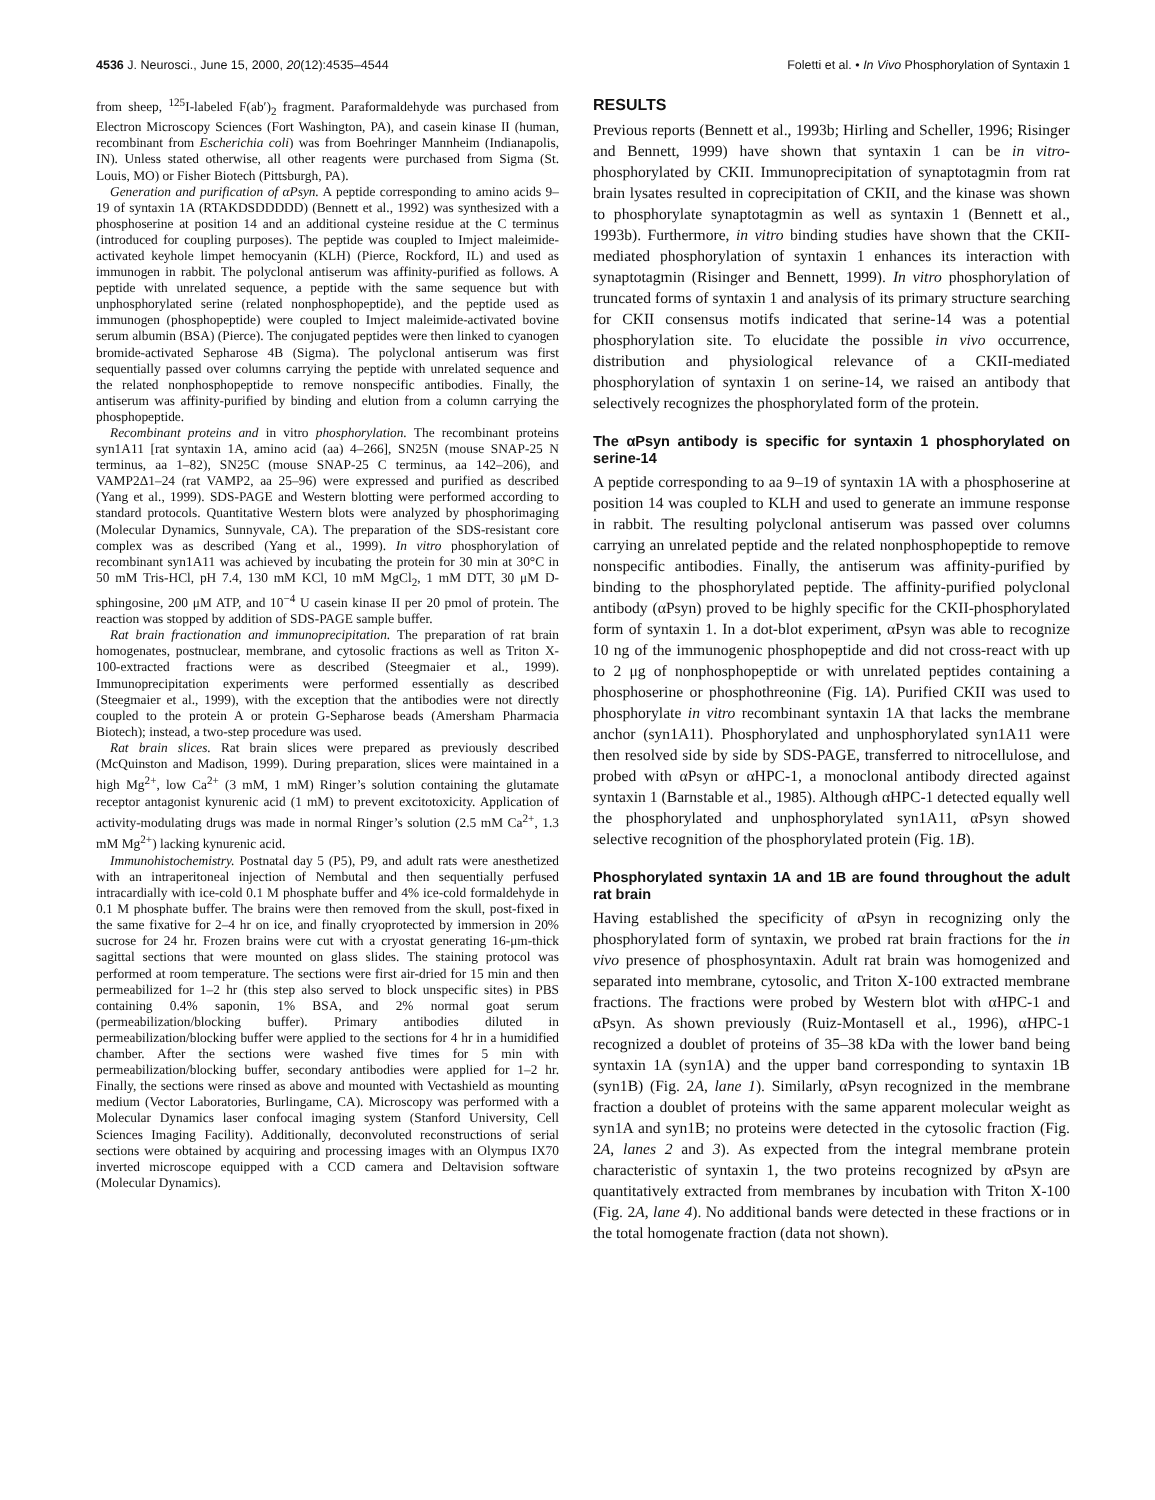4536 J. Neurosci., June 15, 2000, 20(12):4535–4544 Foletti et al. • In Vivo Phosphorylation of Syntaxin 1
from sheep, <sup>125</sup>I-labeled F(ab′)<sub>2</sub> fragment. Paraformaldehyde was purchased from Electron Microscopy Sciences (Fort Washington, PA), and casein kinase II (human, recombinant from Escherichia coli) was from Boehringer Mannheim (Indianapolis, IN). Unless stated otherwise, all other reagents were purchased from Sigma (St. Louis, MO) or Fisher Biotech (Pittsburgh, PA).
Generation and purification of αPsyn. A peptide corresponding to amino acids 9–19 of syntaxin 1A (RTAKDSDDDDD) (Bennett et al., 1992) was synthesized with a phosphoserine at position 14 and an additional cysteine residue at the C terminus (introduced for coupling purposes). The peptide was coupled to Imject maleimide-activated keyhole limpet hemocyanin (KLH) (Pierce, Rockford, IL) and used as immunogen in rabbit. The polyclonal antiserum was affinity-purified as follows. A peptide with unrelated sequence, a peptide with the same sequence but with unphosphorylated serine (related nonphosphopeptide), and the peptide used as immunogen (phosphopeptide) were coupled to Imject maleimide-activated bovine serum albumin (BSA) (Pierce). The conjugated peptides were then linked to cyanogen bromide-activated Sepharose 4B (Sigma). The polyclonal antiserum was first sequentially passed over columns carrying the peptide with unrelated sequence and the related nonphosphopeptide to remove nonspecific antibodies. Finally, the antiserum was affinity-purified by binding and elution from a column carrying the phosphopeptide.
Recombinant proteins and in vitro phosphorylation. The recombinant proteins syn1A11 [rat syntaxin 1A, amino acid (aa) 4–266], SN25N (mouse SNAP-25 N terminus, aa 1–82), SN25C (mouse SNAP-25 C terminus, aa 142–206), and VAMP2Δ1–24 (rat VAMP2, aa 25–96) were expressed and purified as described (Yang et al., 1999). SDS-PAGE and Western blotting were performed according to standard protocols. Quantitative Western blots were analyzed by phosphorimaging (Molecular Dynamics, Sunnyvale, CA). The preparation of the SDS-resistant core complex was as described (Yang et al., 1999). In vitro phosphorylation of recombinant syn1A11 was achieved by incubating the protein for 30 min at 30°C in 50 mM Tris-HCl, pH 7.4, 130 mM KCl, 10 mM MgCl<sub>2</sub>, 1 mM DTT, 30 μM D-sphingosine, 200 μM ATP, and 10<sup>−4</sup> U casein kinase II per 20 pmol of protein. The reaction was stopped by addition of SDS-PAGE sample buffer.
Rat brain fractionation and immunoprecipitation. The preparation of rat brain homogenates, postnuclear, membrane, and cytosolic fractions as well as Triton X-100-extracted fractions were as described (Steegmaier et al., 1999). Immunoprecipitation experiments were performed essentially as described (Steegmaier et al., 1999), with the exception that the antibodies were not directly coupled to the protein A or protein G-Sepharose beads (Amersham Pharmacia Biotech); instead, a two-step procedure was used.
Rat brain slices. Rat brain slices were prepared as previously described (McQuinston and Madison, 1999). During preparation, slices were maintained in a high Mg<sup>2+</sup>, low Ca<sup>2+</sup> (3 mM, 1 mM) Ringer’s solution containing the glutamate receptor antagonist kynurenic acid (1 mM) to prevent excitotoxicity. Application of activity-modulating drugs was made in normal Ringer’s solution (2.5 mM Ca<sup>2+</sup>, 1.3 mM Mg<sup>2+</sup>) lacking kynurenic acid.
Immunohistochemistry. Postnatal day 5 (P5), P9, and adult rats were anesthetized with an intraperitoneal injection of Nembutal and then sequentially perfused intracardially with ice-cold 0.1 M phosphate buffer and 4% ice-cold formaldehyde in 0.1 M phosphate buffer. The brains were then removed from the skull, post-fixed in the same fixative for 2–4 hr on ice, and finally cryoprotected by immersion in 20% sucrose for 24 hr. Frozen brains were cut with a cryostat generating 16-μm-thick sagittal sections that were mounted on glass slides. The staining protocol was performed at room temperature. The sections were first air-dried for 15 min and then permeabilized for 1–2 hr (this step also served to block unspecific sites) in PBS containing 0.4% saponin, 1% BSA, and 2% normal goat serum (permeabilization/blocking buffer). Primary antibodies diluted in permeabilization/blocking buffer were applied to the sections for 4 hr in a humidified chamber. After the sections were washed five times for 5 min with permeabilization/blocking buffer, secondary antibodies were applied for 1–2 hr. Finally, the sections were rinsed as above and mounted with Vectashield as mounting medium (Vector Laboratories, Burlingame, CA). Microscopy was performed with a Molecular Dynamics laser confocal imaging system (Stanford University, Cell Sciences Imaging Facility). Additionally, deconvoluted reconstructions of serial sections were obtained by acquiring and processing images with an Olympus IX70 inverted microscope equipped with a CCD camera and Deltavision software (Molecular Dynamics).
RESULTS
Previous reports (Bennett et al., 1993b; Hirling and Scheller, 1996; Risinger and Bennett, 1999) have shown that syntaxin 1 can be in vitro-phosphorylated by CKII. Immunoprecipitation of synaptotagmin from rat brain lysates resulted in coprecipitation of CKII, and the kinase was shown to phosphorylate synaptotagmin as well as syntaxin 1 (Bennett et al., 1993b). Furthermore, in vitro binding studies have shown that the CKII-mediated phosphorylation of syntaxin 1 enhances its interaction with synaptotagmin (Risinger and Bennett, 1999). In vitro phosphorylation of truncated forms of syntaxin 1 and analysis of its primary structure searching for CKII consensus motifs indicated that serine-14 was a potential phosphorylation site. To elucidate the possible in vivo occurrence, distribution and physiological relevance of a CKII-mediated phosphorylation of syntaxin 1 on serine-14, we raised an antibody that selectively recognizes the phosphorylated form of the protein.
The αPsyn antibody is specific for syntaxin 1 phosphorylated on serine-14
A peptide corresponding to aa 9–19 of syntaxin 1A with a phosphoserine at position 14 was coupled to KLH and used to generate an immune response in rabbit. The resulting polyclonal antiserum was passed over columns carrying an unrelated peptide and the related nonphosphopeptide to remove nonspecific antibodies. Finally, the antiserum was affinity-purified by binding to the phosphorylated peptide. The affinity-purified polyclonal antibody (αPsyn) proved to be highly specific for the CKII-phosphorylated form of syntaxin 1. In a dot-blot experiment, αPsyn was able to recognize 10 ng of the immunogenic phosphopeptide and did not cross-react with up to 2 μg of nonphosphopeptide or with unrelated peptides containing a phosphoserine or phosphothreonine (Fig. 1A). Purified CKII was used to phosphorylate in vitro recombinant syntaxin 1A that lacks the membrane anchor (syn1A11). Phosphorylated and unphosphorylated syn1A11 were then resolved side by side by SDS-PAGE, transferred to nitrocellulose, and probed with αPsyn or αHPC-1, a monoclonal antibody directed against syntaxin 1 (Barnstable et al., 1985). Although αHPC-1 detected equally well the phosphorylated and unphosphorylated syn1A11, αPsyn showed selective recognition of the phosphorylated protein (Fig. 1B).
Phosphorylated syntaxin 1A and 1B are found throughout the adult rat brain
Having established the specificity of αPsyn in recognizing only the phosphorylated form of syntaxin, we probed rat brain fractions for the in vivo presence of phosphosyntaxin. Adult rat brain was homogenized and separated into membrane, cytosolic, and Triton X-100 extracted membrane fractions. The fractions were probed by Western blot with αHPC-1 and αPsyn. As shown previously (Ruiz-Montasell et al., 1996), αHPC-1 recognized a doublet of proteins of 35–38 kDa with the lower band being syntaxin 1A (syn1A) and the upper band corresponding to syntaxin 1B (syn1B) (Fig. 2A, lane 1). Similarly, αPsyn recognized in the membrane fraction a doublet of proteins with the same apparent molecular weight as syn1A and syn1B; no proteins were detected in the cytosolic fraction (Fig. 2A, lanes 2 and 3). As expected from the integral membrane protein characteristic of syntaxin 1, the two proteins recognized by αPsyn are quantitatively extracted from membranes by incubation with Triton X-100 (Fig. 2A, lane 4). No additional bands were detected in these fractions or in the total homogenate fraction (data not shown).